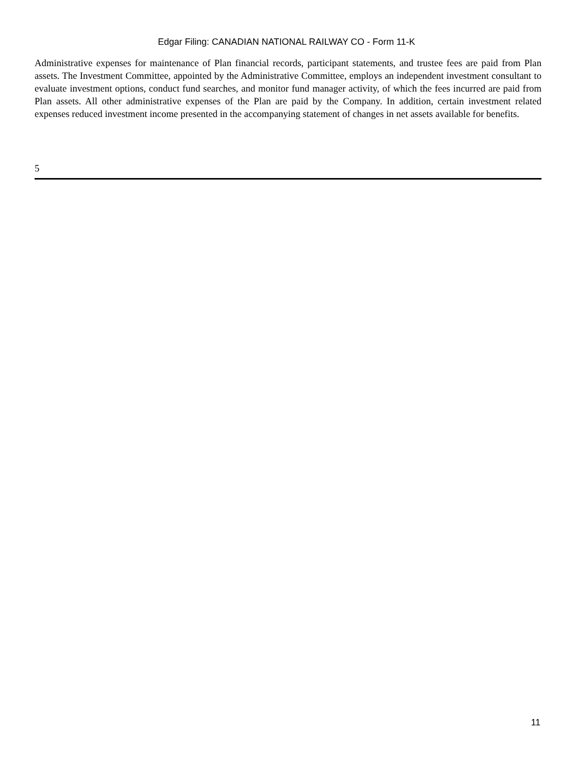Edgar Filing: CANADIAN NATIONAL RAILWAY CO - Form 11-K
Administrative expenses for maintenance of Plan financial records, participant statements, and trustee fees are paid from Plan assets. The Investment Committee, appointed by the Administrative Committee, employs an independent investment consultant to evaluate investment options, conduct fund searches, and monitor fund manager activity, of which the fees incurred are paid from Plan assets. All other administrative expenses of the Plan are paid by the Company. In addition, certain investment related expenses reduced investment income presented in the accompanying statement of changes in net assets available for benefits.
5
11